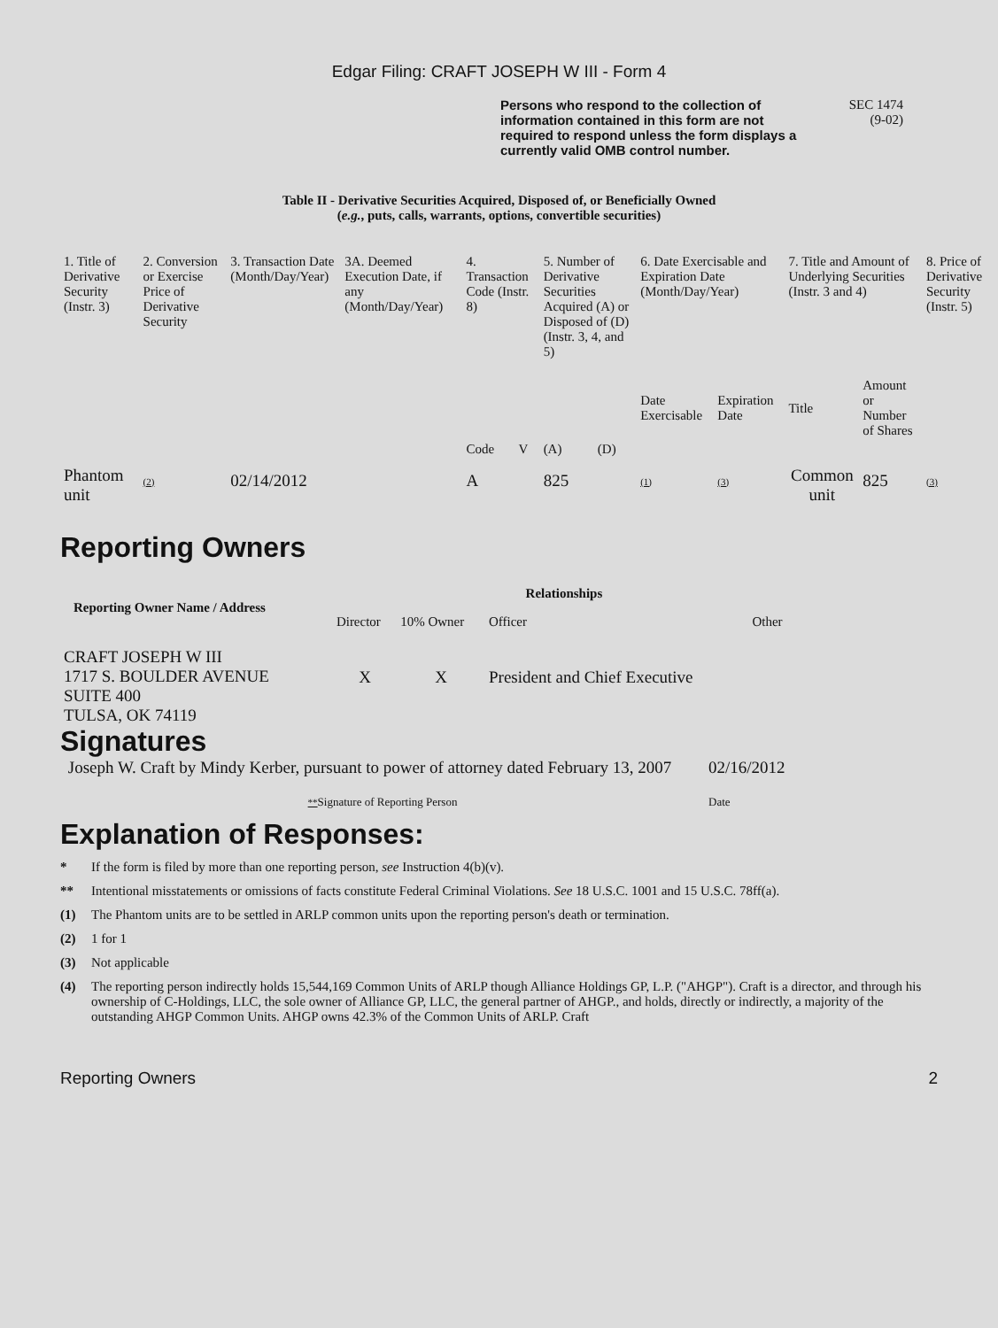Edgar Filing: CRAFT JOSEPH W III - Form 4
Persons who respond to the collection of information contained in this form are not required to respond unless the form displays a currently valid OMB control number. SEC 1474
(9-02)
Table II - Derivative Securities Acquired, Disposed of, or Beneficially Owned
(e.g., puts, calls, warrants, options, convertible securities)
| 1. Title of Derivative Security (Instr. 3) | 2. Conversion or Exercise Price of Derivative Security | 3. Transaction Date (Month/Day/Year) | 3A. Deemed Execution Date, if any (Month/Day/Year) | 4. Transaction Code (Instr. 8) | | 5. Number of Derivative Securities Acquired (A) or Disposed of (D) (Instr. 3, 4, and 5) | | 6. Date Exercisable and Expiration Date (Month/Day/Year) | | 7. Title and Amount of Underlying Securities (Instr. 3 and 4) | | 8. Price of Derivative Security (Instr. 5) |
| --- | --- | --- | --- | --- | --- | --- | --- | --- | --- | --- | --- | --- |
| | | | | Code | V | (A) | (D) | Date Exercisable | Expiration Date | Title | Amount or Number of Shares | |
| Phantom unit | (2) | 02/14/2012 | | A | | 825 | | (1) | (3) | Common unit | 825 | (3) |
Reporting Owners
| Reporting Owner Name / Address | Relationships | | | |
| --- | --- | --- | --- | --- |
| | Director | 10% Owner | Officer | Other |
| CRAFT JOSEPH W III 1717 S. BOULDER AVENUE SUITE 400 TULSA, OK 74119 | X | X | President and Chief Executive | |
Signatures
| Joseph W. Craft by Mindy Kerber, pursuant to power of attorney dated February 13, 2007 | 02/16/2012 |
| ** Signature of Reporting Person | Date |
Explanation of Responses:
* If the form is filed by more than one reporting person, see Instruction 4(b)(v).
** Intentional misstatements or omissions of facts constitute Federal Criminal Violations. See 18 U.S.C. 1001 and 15 U.S.C. 78ff(a).
(1) The Phantom units are to be settled in ARLP common units upon the reporting person's death or termination.
(2) 1 for 1
(3) Not applicable
(4) The reporting person indirectly holds 15,544,169 Common Units of ARLP though Alliance Holdings GP, L.P. ("AHGP"). Craft is a director, and through his ownership of C-Holdings, LLC, the sole owner of Alliance GP, LLC, the general partner of AHGP., and holds, directly or indirectly, a majority of the outstanding AHGP Common Units. AHGP owns 42.3% of the Common Units of ARLP. Craft
Reporting Owners 2